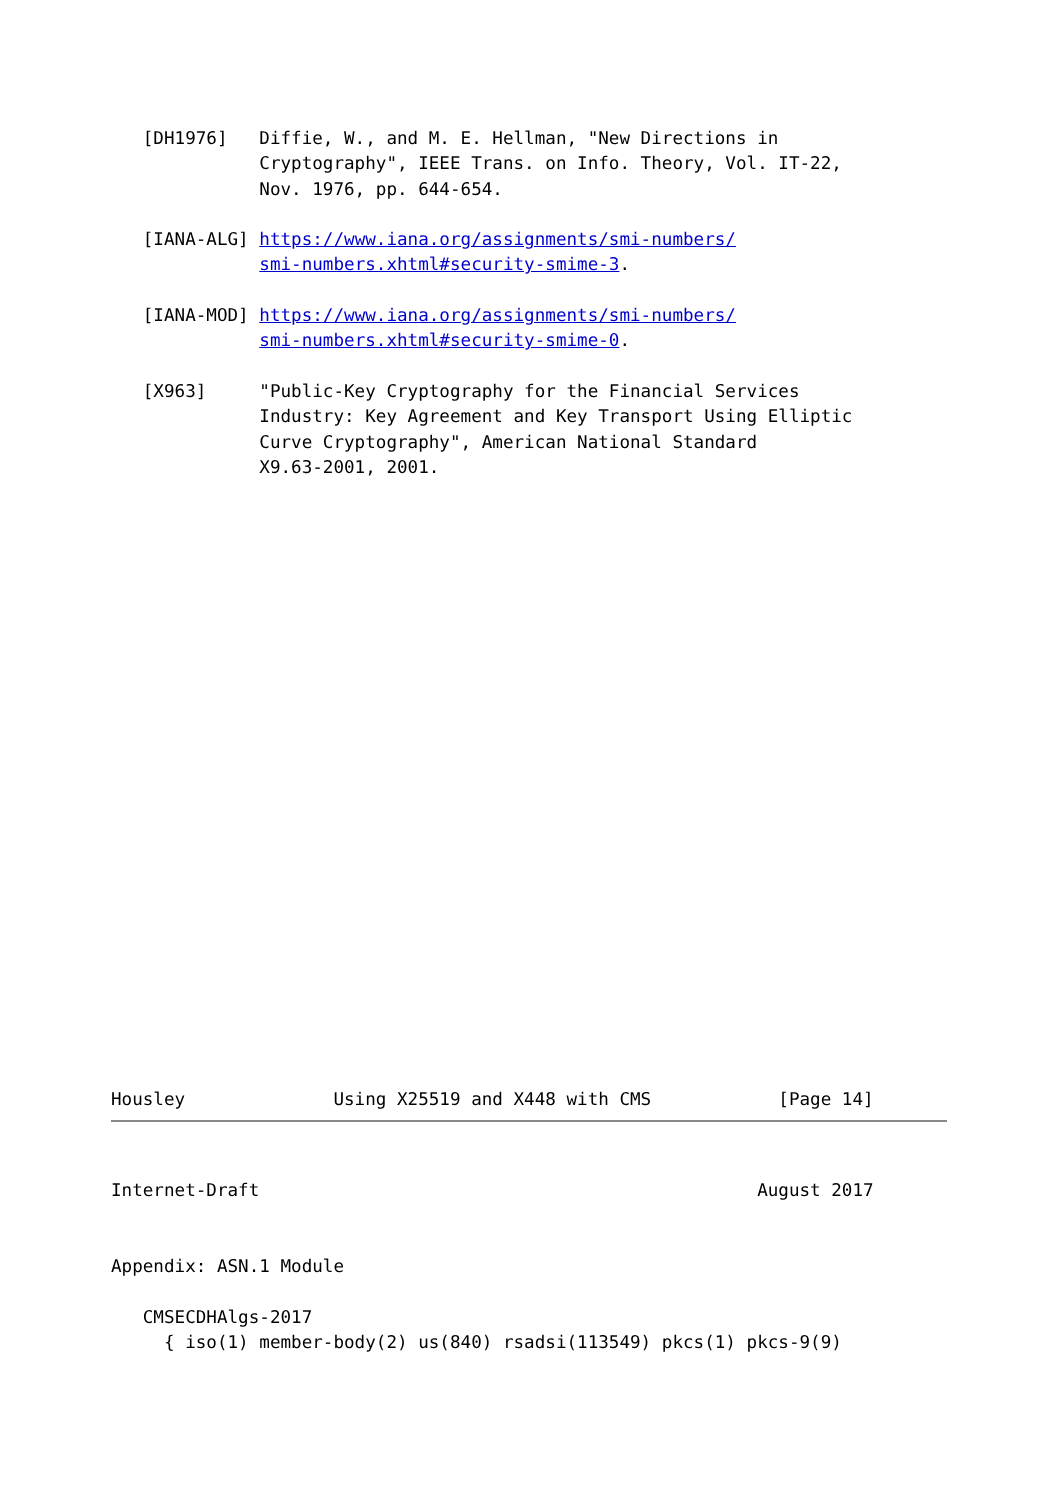[DH1976]   Diffie, W., and M. E. Hellman, "New Directions in
              Cryptography", IEEE Trans. on Info. Theory, Vol. IT-22,
              Nov. 1976, pp. 644-654.

   [IANA-ALG] https://www.iana.org/assignments/smi-numbers/
              smi-numbers.xhtml#security-smime-3.

   [IANA-MOD] https://www.iana.org/assignments/smi-numbers/
              smi-numbers.xhtml#security-smime-0.

   [X963]     "Public-Key Cryptography for the Financial Services
              Industry: Key Agreement and Key Transport Using Elliptic
              Curve Cryptography", American National Standard
              X9.63-2001, 2001.
Housley              Using X25519 and X448 with CMS            [Page 14]
Internet-Draft                                               August 2017


Appendix: ASN.1 Module

   CMSECDHAlgs-2017
     { iso(1) member-body(2) us(840) rsadsi(113549) pkcs(1) pkcs-9(9)